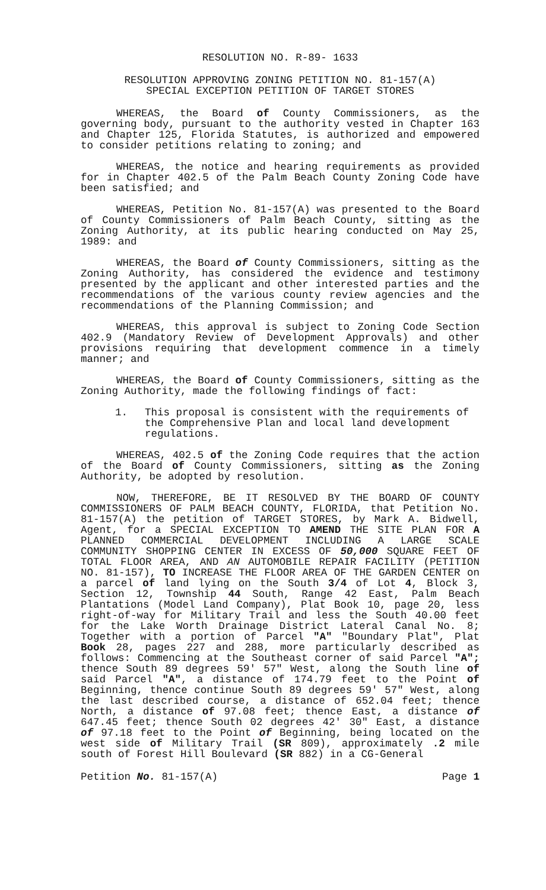RESOLUTION NO. R-89- 1633
RESOLUTION APPROVING ZONING PETITION NO. 81-157(A)
SPECIAL EXCEPTION PETITION OF TARGET STORES
WHEREAS, the Board of County Commissioners, as the governing body, pursuant to the authority vested in Chapter 163 and Chapter 125, Florida Statutes, is authorized and empowered to consider petitions relating to zoning; and
WHEREAS, the notice and hearing requirements as provided for in Chapter 402.5 of the Palm Beach County Zoning Code have been satisfied; and
WHEREAS, Petition No. 81-157(A) was presented to the Board of County Commissioners of Palm Beach County, sitting as the Zoning Authority, at its public hearing conducted on May 25, 1989: and
WHEREAS, the Board of County Commissioners, sitting as the Zoning Authority, has considered the evidence and testimony presented by the applicant and other interested parties and the recommendations of the various county review agencies and the recommendations of the Planning Commission; and
WHEREAS, this approval is subject to Zoning Code Section 402.9 (Mandatory Review of Development Approvals) and other provisions requiring that development commence in a timely manner; and
WHEREAS, the Board of County Commissioners, sitting as the Zoning Authority, made the following findings of fact:
1. This proposal is consistent with the requirements of the Comprehensive Plan and local land development regulations.
WHEREAS, 402.5 of the Zoning Code requires that the action of the Board of County Commissioners, sitting as the Zoning Authority, be adopted by resolution.
NOW, THEREFORE, BE IT RESOLVED BY THE BOARD OF COUNTY COMMISSIONERS OF PALM BEACH COUNTY, FLORIDA, that Petition No. 81-157(A) the petition of TARGET STORES, by Mark A. Bidwell, Agent, for a SPECIAL EXCEPTION TO AMEND THE SITE PLAN FOR A PLANNED COMMERCIAL DEVELOPMENT INCLUDING A LARGE SCALE COMMUNITY SHOPPING CENTER IN EXCESS OF 50,000 SQUARE FEET OF TOTAL FLOOR AREA, AND AN AUTOMOBILE REPAIR FACILITY (PETITION NO. 81-157), TO INCREASE THE FLOOR AREA OF THE GARDEN CENTER on a parcel of land lying on the South 3/4 of Lot 4, Block 3, Section 12, Township 44 South, Range 42 East, Palm Beach Plantations (Model Land Company), Plat Book 10, page 20, less right-of-way for Military Trail and less the South 40.00 feet for the Lake Worth Drainage District Lateral Canal No. 8; Together with a portion of Parcel "A" "Boundary Plat", Plat Book 28, pages 227 and 288, more particularly described as follows: Commencing at the Southeast corner of said Parcel "A"; thence South 89 degrees 59' 57" West, along the South line of said Parcel "A", a distance of 174.79 feet to the Point of Beginning, thence continue South 89 degrees 59' 57" West, along the last described course, a distance of 652.04 feet; thence North, a distance of 97.08 feet; thence East, a distance of 647.45 feet; thence South 02 degrees 42' 30" East, a distance of 97.18 feet to the Point of Beginning, being located on the west side of Military Trail (SR 809), approximately .2 mile south of Forest Hill Boulevard (SR 882) in a CG-General
Petition No. 81-157(A) Page 1